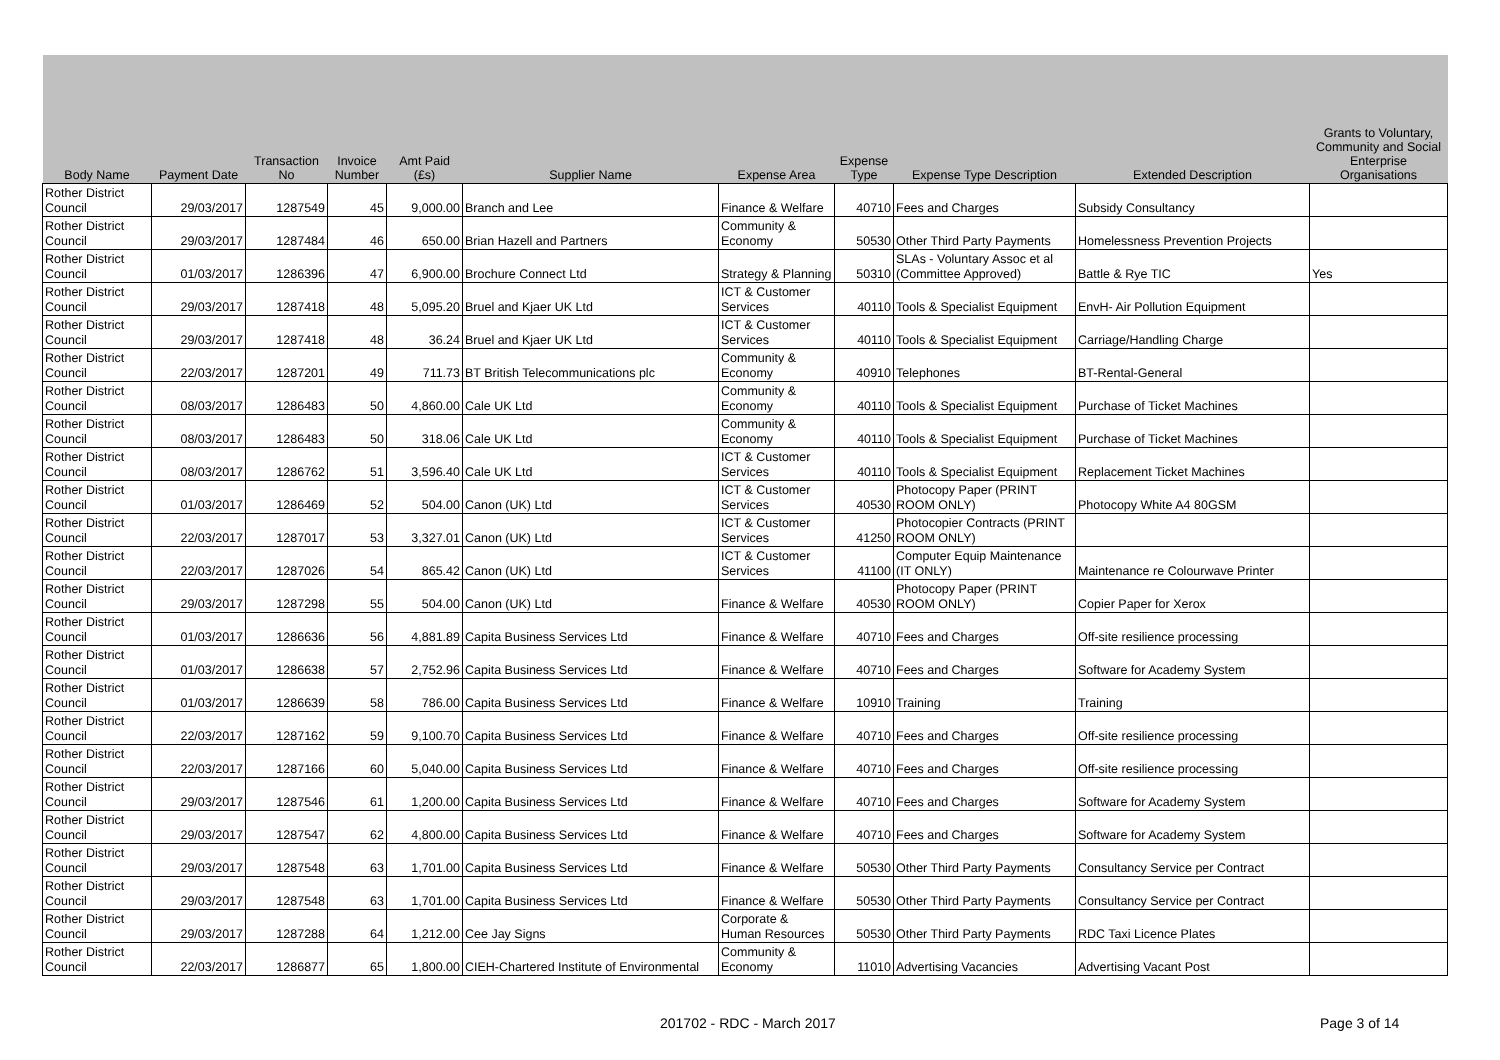| Body Name | Payment Date | Transaction No | Invoice Number | Amt Paid (£s) | Supplier Name | Expense Area | Expense Type | Expense Type Description | Extended Description | Grants to Voluntary, Community and Social Enterprise Organisations |
| --- | --- | --- | --- | --- | --- | --- | --- | --- | --- | --- |
| Rother District Council | 29/03/2017 | 1287549 | 45 | 9,000.00 | Branch and Lee | Finance & Welfare | 40710 | Fees and Charges | Subsidy Consultancy | |
| Rother District Council | 29/03/2017 | 1287484 | 46 | 650.00 | Brian Hazell and Partners | Community & Economy | 50530 | Other Third Party Payments | Homelessness Prevention Projects | |
| Rother District Council | 01/03/2017 | 1286396 | 47 | 6,900.00 | Brochure Connect Ltd | Strategy & Planning | 50310 | SLAs - Voluntary Assoc et al (Committee Approved) | Battle & Rye TIC | Yes |
| Rother District Council | 29/03/2017 | 1287418 | 48 | 5,095.20 | Bruel and Kjaer UK Ltd | ICT & Customer Services | 40110 | Tools & Specialist Equipment | EnvH- Air Pollution Equipment | |
| Rother District Council | 29/03/2017 | 1287418 | 48 | 36.24 | Bruel and Kjaer UK Ltd | ICT & Customer Services | 40110 | Tools & Specialist Equipment | Carriage/Handling Charge | |
| Rother District Council | 22/03/2017 | 1287201 | 49 | 711.73 | BT British Telecommunications plc | Community & Economy | 40910 | Telephones | BT-Rental-General | |
| Rother District Council | 08/03/2017 | 1286483 | 50 | 4,860.00 | Cale UK Ltd | Community & Economy | 40110 | Tools & Specialist Equipment | Purchase of Ticket Machines | |
| Rother District Council | 08/03/2017 | 1286483 | 50 | 318.06 | Cale UK Ltd | Community & Economy | 40110 | Tools & Specialist Equipment | Purchase of Ticket Machines | |
| Rother District Council | 08/03/2017 | 1286762 | 51 | 3,596.40 | Cale UK Ltd | ICT & Customer Services | 40110 | Tools & Specialist Equipment | Replacement Ticket Machines | |
| Rother District Council | 01/03/2017 | 1286469 | 52 | 504.00 | Canon (UK) Ltd | ICT & Customer Services | 40530 | Photocopy Paper (PRINT ROOM ONLY) | Photocopy White A4 80GSM | |
| Rother District Council | 22/03/2017 | 1287017 | 53 | 3,327.01 | Canon (UK) Ltd | ICT & Customer Services | 41250 | Photocopier Contracts (PRINT ROOM ONLY) | | |
| Rother District Council | 22/03/2017 | 1287026 | 54 | 865.42 | Canon (UK) Ltd | ICT & Customer Services | 41100 | Computer Equip Maintenance (IT ONLY) | Maintenance re Colourwave Printer | |
| Rother District Council | 29/03/2017 | 1287298 | 55 | 504.00 | Canon (UK) Ltd | Finance & Welfare | 40530 | Photocopy Paper (PRINT ROOM ONLY) | Copier Paper for Xerox | |
| Rother District Council | 01/03/2017 | 1286636 | 56 | 4,881.89 | Capita Business Services Ltd | Finance & Welfare | 40710 | Fees and Charges | Off-site resilience processing | |
| Rother District Council | 01/03/2017 | 1286638 | 57 | 2,752.96 | Capita Business Services Ltd | Finance & Welfare | 40710 | Fees and Charges | Software for Academy System | |
| Rother District Council | 01/03/2017 | 1286639 | 58 | 786.00 | Capita Business Services Ltd | Finance & Welfare | 10910 | Training | Training | |
| Rother District Council | 22/03/2017 | 1287162 | 59 | 9,100.70 | Capita Business Services Ltd | Finance & Welfare | 40710 | Fees and Charges | Off-site resilience processing | |
| Rother District Council | 22/03/2017 | 1287166 | 60 | 5,040.00 | Capita Business Services Ltd | Finance & Welfare | 40710 | Fees and Charges | Off-site resilience processing | |
| Rother District Council | 29/03/2017 | 1287546 | 61 | 1,200.00 | Capita Business Services Ltd | Finance & Welfare | 40710 | Fees and Charges | Software for Academy System | |
| Rother District Council | 29/03/2017 | 1287547 | 62 | 4,800.00 | Capita Business Services Ltd | Finance & Welfare | 40710 | Fees and Charges | Software for Academy System | |
| Rother District Council | 29/03/2017 | 1287548 | 63 | 1,701.00 | Capita Business Services Ltd | Finance & Welfare | 50530 | Other Third Party Payments | Consultancy Service per Contract | |
| Rother District Council | 29/03/2017 | 1287548 | 63 | 1,701.00 | Capita Business Services Ltd | Finance & Welfare | 50530 | Other Third Party Payments | Consultancy Service per Contract | |
| Rother District Council | 29/03/2017 | 1287288 | 64 | 1,212.00 | Cee Jay Signs | Corporate & Human Resources | 50530 | Other Third Party Payments | RDC Taxi Licence Plates | |
| Rother District Council | 22/03/2017 | 1286877 | 65 | 1,800.00 | CIEH-Chartered Institute of Environmental | Community & Economy | 11010 | Advertising Vacancies | Advertising Vacant Post | |
201702 - RDC - March 2017 Page 3 of 14